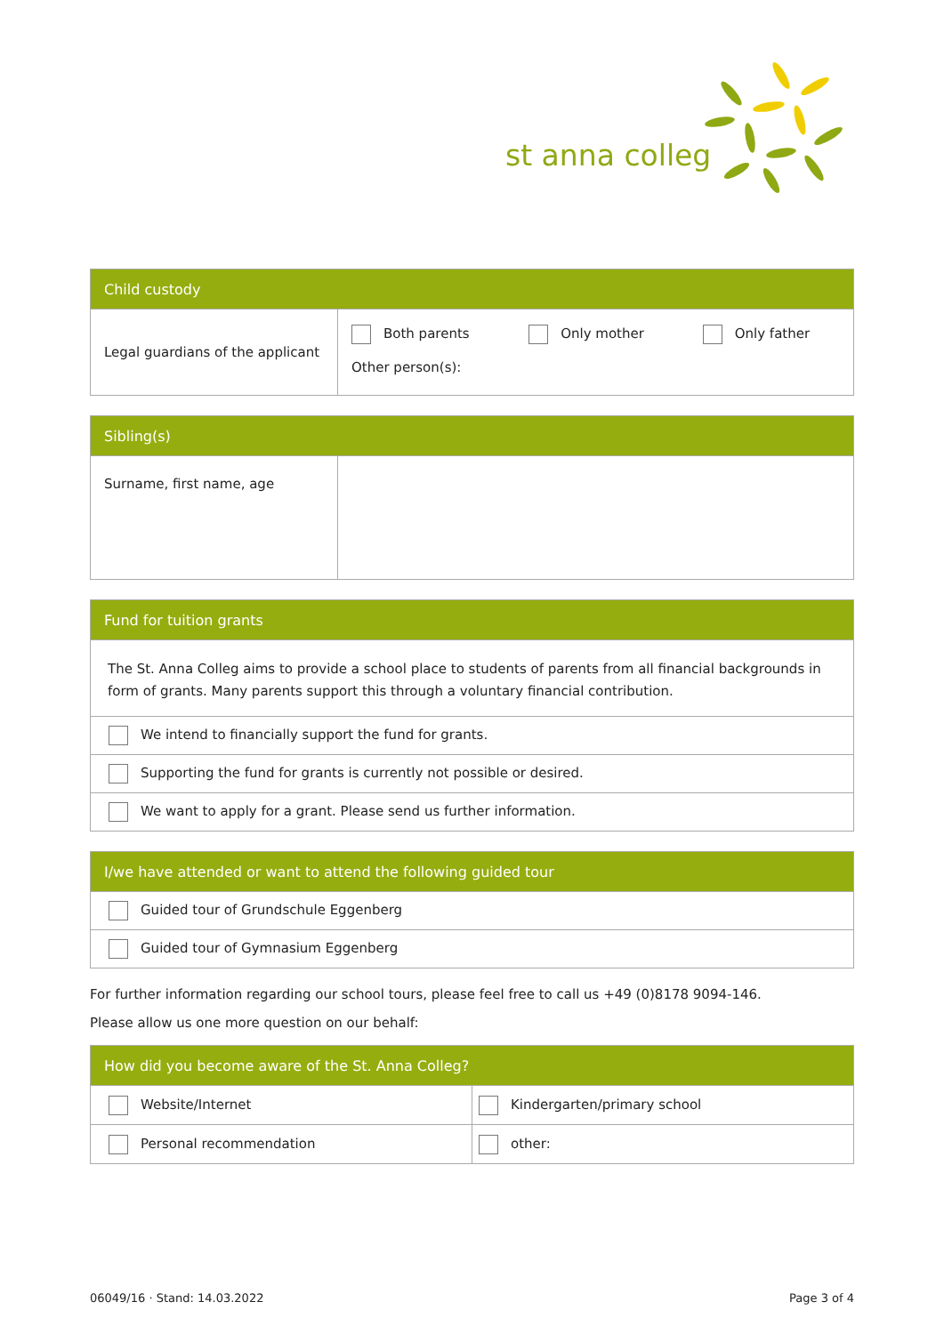st anna colleg
| Child custody | | | |
| --- | --- | --- | --- |
| Legal guardians of the applicant | Both parents | Only mother | Only father |
| | Other person(s): | | |
| Sibling(s) | |
| --- | --- |
| Surname, first name, age | |
| Fund for tuition grants |
| --- |
| The St. Anna Colleg aims to provide a school place to students of parents from all financial backgrounds in form of grants. Many parents support this through a voluntary financial contribution. |
| We intend to financially support the fund for grants. |
| Supporting the fund for grants is currently not possible or desired. |
| We want to apply for a grant. Please send us further information. |
| I/we have attended or want to attend the following guided tour |
| --- |
| Guided tour of Grundschule Eggenberg |
| Guided tour of Gymnasium Eggenberg |
For further information regarding our school tours, please feel free to call us +49 (0)8178 9094-146.
Please allow us one more question on our behalf:
| How did you become aware of the St. Anna Colleg? | |
| --- | --- |
| Website/Internet | Kindergarten/primary school |
| Personal recommendation | other: |
06049/16 · Stand: 14.03.2022 Page 3 of 4